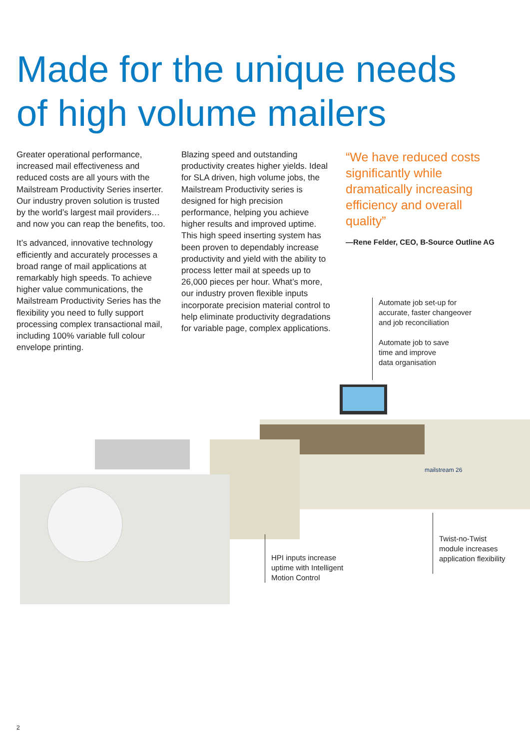Made for the unique needs
of high volume mailers
Greater operational performance, increased mail effectiveness and reduced costs are all yours with the Mailstream Productivity Series inserter. Our industry proven solution is trusted by the world’s largest mail providers… and now you can reap the benefits, too.
It’s advanced, innovative technology efficiently and accurately processes a broad range of mail applications at remarkably high speeds. To achieve higher value communications, the Mailstream Productivity Series has the flexibility you need to fully support processing complex transactional mail, including 100% variable full colour envelope printing.
Blazing speed and outstanding productivity creates higher yields. Ideal for SLA driven, high volume jobs, the Mailstream Productivity series is designed for high precision performance, helping you achieve higher results and improved uptime. This high speed inserting system has been proven to dependably increase productivity and yield with the ability to process letter mail at speeds up to 26,000 pieces per hour. What’s more, our industry proven flexible inputs incorporate precision material control to help eliminate productivity degradations for variable page, complex applications.
“We have reduced costs significantly while dramatically increasing efficiency and overall quality”
—Rene Felder, CEO, B-Source Outline AG
Automate job set-up for
accurate, faster changeover
and job reconciliation
Automate job to save
time and improve
data organisation
mailstream 26
HPI inputs increase
uptime with Intelligent
Motion Control
Twist-no-Twist
module increases
application flexibility
2